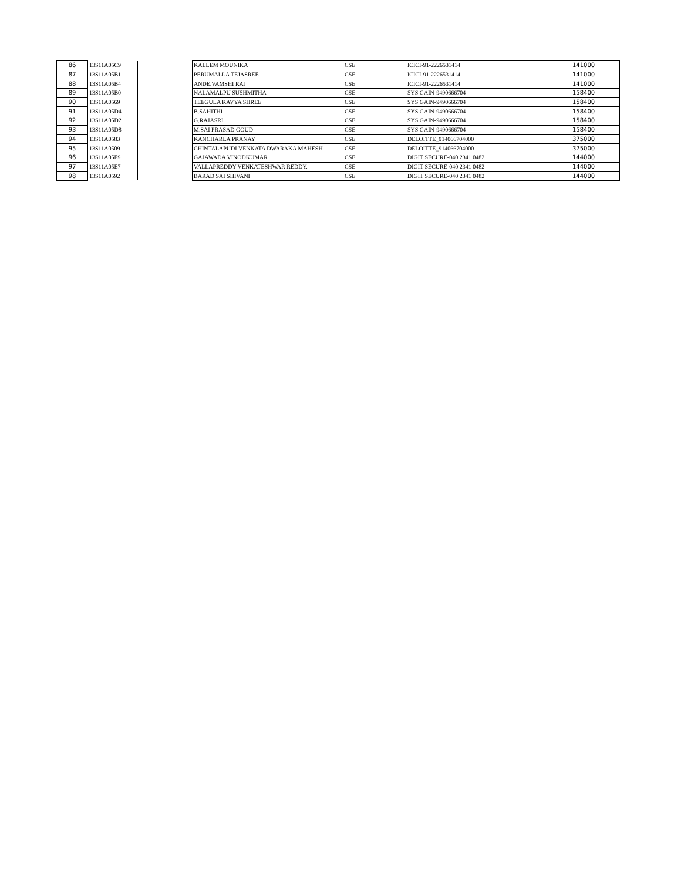| 86 | 13S11A05C9 | | KALLEM MOUNIKA | CSE | ICICI-91-2226531414 | 141000 |
| 87 | 13S11A05B1 | | PERUMALLA TEJASREE | CSE | ICICI-91-2226531414 | 141000 |
| 88 | 13S11A05B4 | | ANDE.VAMSHI RAJ | CSE | ICICI-91-2226531414 | 141000 |
| 89 | 13S11A05B0 | | NALAMALPU SUSHMITHA | CSE | SYS GAIN-9490666704 | 158400 |
| 90 | 13S11A0569 | | TEEGULA KAVYA SHREE | CSE | SYS GAIN-9490666704 | 158400 |
| 91 | 13S11A05D4 | | B.SAHITHI | CSE | SYS GAIN-9490666704 | 158400 |
| 92 | 13S11A05D2 | | G.RAJASRI | CSE | SYS GAIN-9490666704 | 158400 |
| 93 | 13S11A05D8 | | M.SAI PRASAD GOUD | CSE | SYS GAIN-9490666704 | 158400 |
| 94 | 13S11A0583 | | KANCHARLA PRANAY | CSE | DELOITTE_914066704000 | 375000 |
| 95 | 13S11A0509 | | CHINTALAPUDI VENKATA DWARAKA MAHESH | CSE | DELOITTE_914066704000 | 375000 |
| 96 | 13S11A05E9 | | GAJAWADA VINODKUMAR | CSE | DIGIT SECURE-040 2341 0482 | 144000 |
| 97 | 13S11A05E7 | | VALLAPREDDY VENKATESHWAR REDDY. | CSE | DIGIT SECURE-040 2341 0482 | 144000 |
| 98 | 13S11A0592 | | BARAD SAI SHIVANI | CSE | DIGIT SECURE-040 2341 0482 | 144000 |